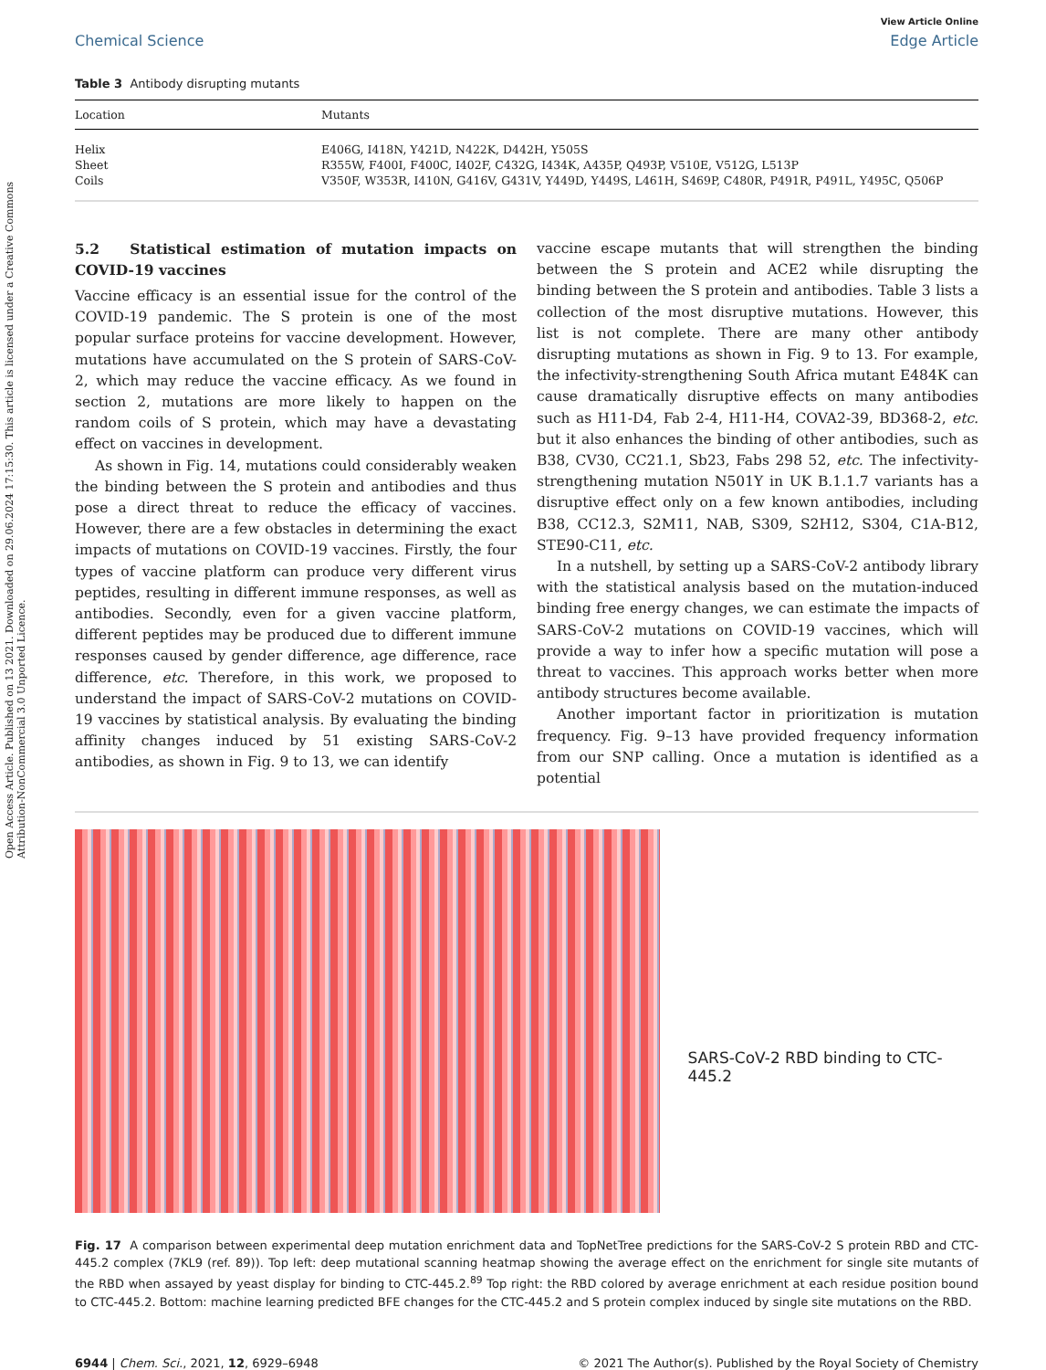Open Access Article. Published on 13 2021. Downloaded on 29.06.2024 17:15:30. This article is licensed under a Creative Commons Attribution-NonCommercial 3.0 Unported Licence.
View Article Online
Chemical Science Edge Article
Table 3 Antibody disrupting mutants
| Location | Mutants |
| --- | --- |
| Helix | E406G, I418N, Y421D, N422K, D442H, Y505S |
| Sheet | R355W, F400I, F400C, I402F, C432G, I434K, A435P, Q493P, V510E, V512G, L513P |
| Coils | V350F, W353R, I410N, G416V, G431V, Y449D, Y449S, L461H, S469P, C480R, P491R, P491L, Y495C, Q506P |
5.2 Statistical estimation of mutation impacts on COVID-19 vaccines
Vaccine efficacy is an essential issue for the control of the COVID-19 pandemic. The S protein is one of the most popular surface proteins for vaccine development. However, mutations have accumulated on the S protein of SARS-CoV-2, which may reduce the vaccine efficacy. As we found in section 2, mutations are more likely to happen on the random coils of S protein, which may have a devastating effect on vaccines in development.
As shown in Fig. 14, mutations could considerably weaken the binding between the S protein and antibodies and thus pose a direct threat to reduce the efficacy of vaccines. However, there are a few obstacles in determining the exact impacts of mutations on COVID-19 vaccines. Firstly, the four types of vaccine platform can produce very different virus peptides, resulting in different immune responses, as well as antibodies. Secondly, even for a given vaccine platform, different peptides may be produced due to different immune responses caused by gender difference, age difference, race difference, etc. Therefore, in this work, we proposed to understand the impact of SARS-CoV-2 mutations on COVID-19 vaccines by statistical analysis. By evaluating the binding affinity changes induced by 51 existing SARS-CoV-2 antibodies, as shown in Fig. 9 to 13, we can identify
vaccine escape mutants that will strengthen the binding between the S protein and ACE2 while disrupting the binding between the S protein and antibodies. Table 3 lists a collection of the most disruptive mutations. However, this list is not complete. There are many other antibody disrupting mutations as shown in Fig. 9 to 13. For example, the infectivity-strengthening South Africa mutant E484K can cause dramatically disruptive effects on many antibodies such as H11-D4, Fab 2-4, H11-H4, COVA2-39, BD368-2, etc. but it also enhances the binding of other antibodies, such as B38, CV30, CC21.1, Sb23, Fabs 298 52, etc. The infectivity-strengthening mutation N501Y in UK B.1.1.7 variants has a disruptive effect only on a few known antibodies, including B38, CC12.3, S2M11, NAB, S309, S2H12, S304, C1A-B12, STE90-C11, etc.
In a nutshell, by setting up a SARS-CoV-2 antibody library with the statistical analysis based on the mutation-induced binding free energy changes, we can estimate the impacts of SARS-CoV-2 mutations on COVID-19 vaccines, which will provide a way to infer how a specific mutation will pose a threat to vaccines. This approach works better when more antibody structures become available.
Another important factor in prioritization is mutation frequency. Fig. 9–13 have provided frequency information from our SNP calling. Once a mutation is identified as a potential
SARS-CoV-2 RBD binding to CTC-445.2
Fig. 17 A comparison between experimental deep mutation enrichment data and TopNetTree predictions for the SARS-CoV-2 S protein RBD and CTC-445.2 complex (7KL9 (ref. 89)). Top left: deep mutational scanning heatmap showing the average effect on the enrichment for single site mutants of the RBD when assayed by yeast display for binding to CTC-445.2.<sup>89</sup> Top right: the RBD colored by average enrichment at each residue position bound to CTC-445.2. Bottom: machine learning predicted BFE changes for the CTC-445.2 and S protein complex induced by single site mutations on the RBD.
6944 | Chem. Sci., 2021, 12, 6929–6948 © 2021 The Author(s). Published by the Royal Society of Chemistry